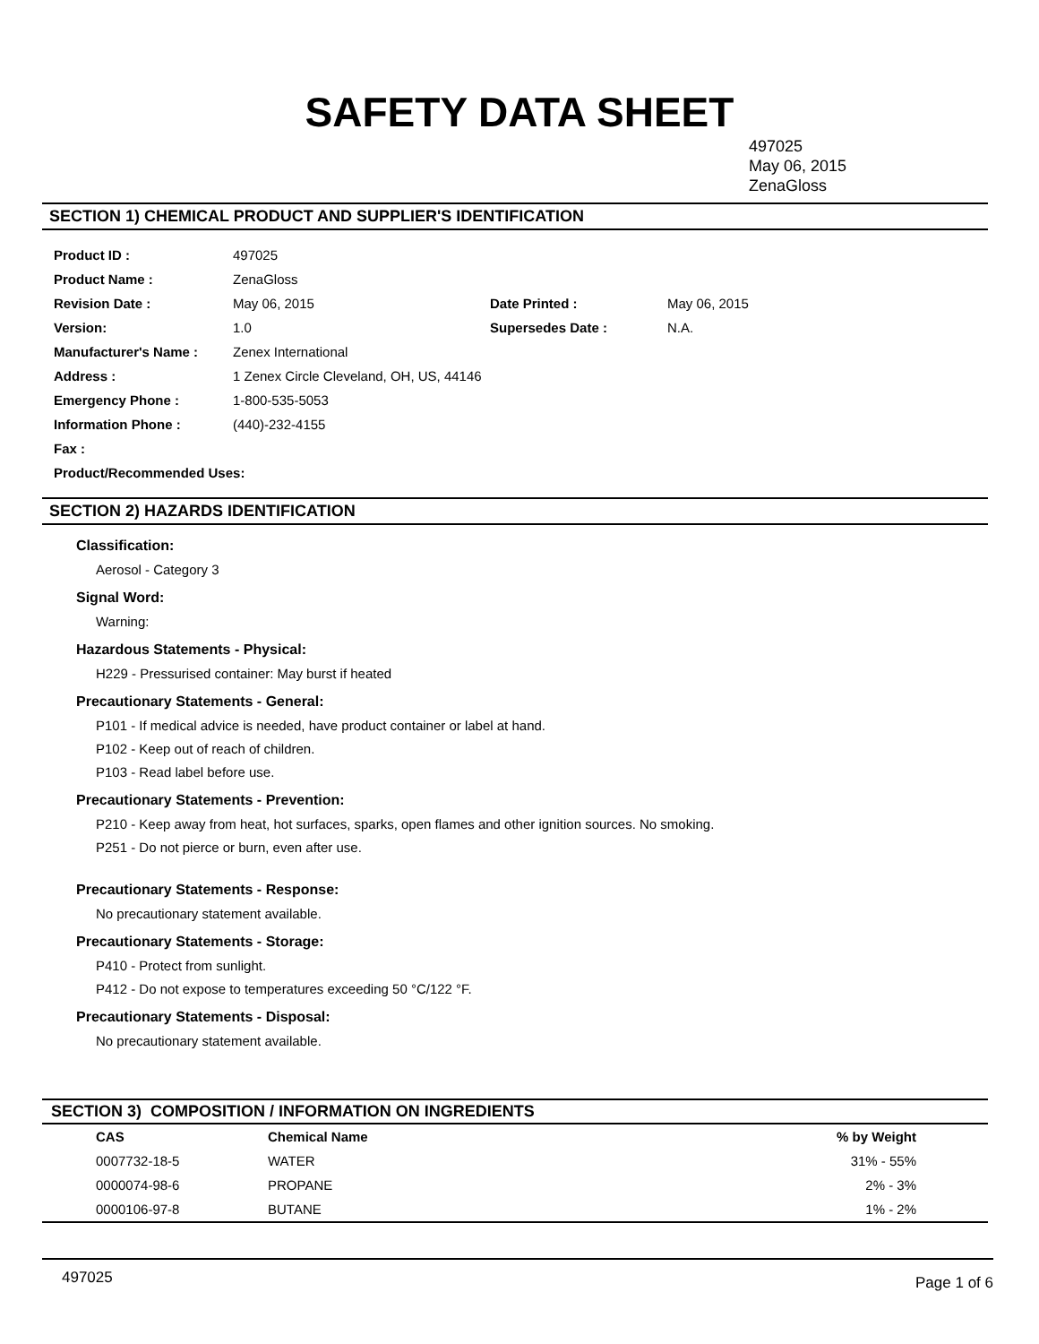SAFETY DATA SHEET
497025
May 06, 2015
ZenaGloss
SECTION 1) CHEMICAL PRODUCT AND SUPPLIER'S IDENTIFICATION
| Product ID : | 497025 | | |
| Product Name : | ZenaGloss | | |
| Revision Date : | May 06, 2015 | Date Printed : | May 06, 2015 |
| Version: | 1.0 | Supersedes Date : | N.A. |
| Manufacturer's Name : | Zenex International | | |
| Address : | 1 Zenex Circle Cleveland, OH, US, 44146 | | |
| Emergency Phone : | 1-800-535-5053 | | |
| Information Phone : | (440)-232-4155 | | |
| Fax : | | | |
| Product/Recommended Uses: | | | |
SECTION 2) HAZARDS IDENTIFICATION
Classification:
Aerosol - Category 3
Signal Word:
Warning:
Hazardous Statements - Physical:
H229 - Pressurised container: May burst if heated
Precautionary Statements - General:
P101 - If medical advice is needed, have product container or label at hand.
P102 - Keep out of reach of children.
P103 - Read label before use.
Precautionary Statements - Prevention:
P210 - Keep away from heat, hot surfaces, sparks, open flames and other ignition sources. No smoking.
P251 - Do not pierce or burn, even after use.
Precautionary Statements - Response:
No precautionary statement available.
Precautionary Statements - Storage:
P410 - Protect from sunlight.
P412 - Do not expose to temperatures exceeding 50 °C/122 °F.
Precautionary Statements - Disposal:
No precautionary statement available.
SECTION 3) COMPOSITION / INFORMATION ON INGREDIENTS
| CAS | Chemical Name | % by Weight |
| --- | --- | --- |
| 0007732-18-5 | WATER | 31% - 55% |
| 0000074-98-6 | PROPANE | 2% - 3% |
| 0000106-97-8 | BUTANE | 1% - 2% |
497025 Page 1 of 6